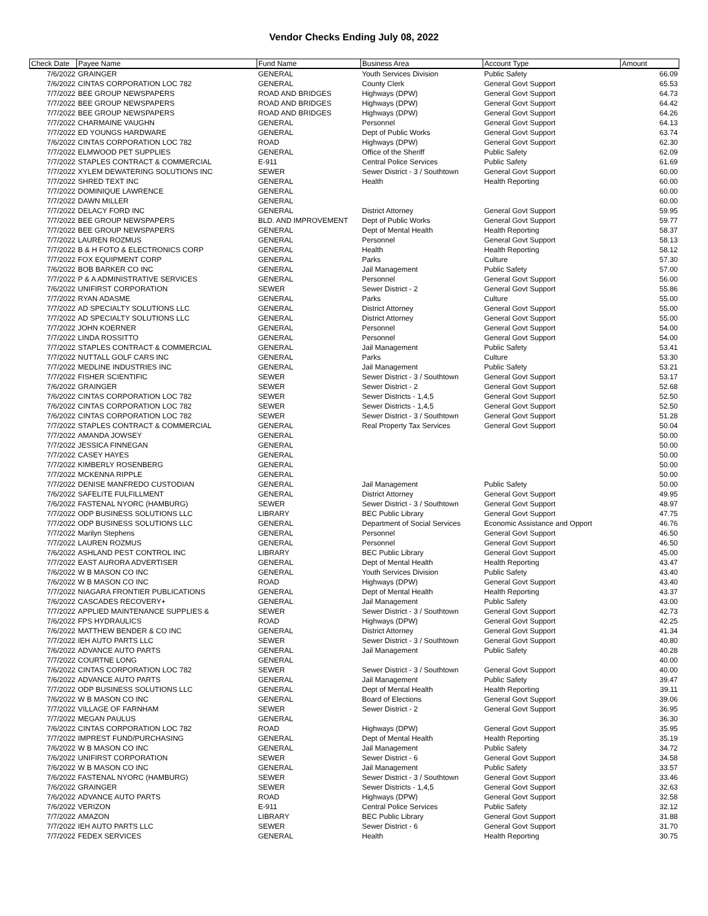Vendor Checks Ending July 08, 2022
| Check Date | Payee Name | Fund Name | Business Area | Account Type | Amount |
| --- | --- | --- | --- | --- | --- |
| 7/6/2022 | GRAINGER | GENERAL | Youth Services Division | Public Safety | 66.09 |
| 7/6/2022 | CINTAS CORPORATION LOC 782 | GENERAL | County Clerk | General Govt Support | 65.53 |
| 7/7/2022 | BEE GROUP NEWSPAPERS | ROAD AND BRIDGES | Highways (DPW) | General Govt Support | 64.73 |
| 7/7/2022 | BEE GROUP NEWSPAPERS | ROAD AND BRIDGES | Highways (DPW) | General Govt Support | 64.42 |
| 7/7/2022 | BEE GROUP NEWSPAPERS | ROAD AND BRIDGES | Highways (DPW) | General Govt Support | 64.26 |
| 7/7/2022 | CHARMAINE VAUGHN | GENERAL | Personnel | General Govt Support | 64.13 |
| 7/7/2022 | ED YOUNGS HARDWARE | GENERAL | Dept of Public Works | General Govt Support | 63.74 |
| 7/6/2022 | CINTAS CORPORATION LOC 782 | ROAD | Highways (DPW) | General Govt Support | 62.30 |
| 7/7/2022 | ELMWOOD PET SUPPLIES | GENERAL | Office of the Sheriff | Public Safety | 62.09 |
| 7/7/2022 | STAPLES CONTRACT & COMMERCIAL | E-911 | Central Police Services | Public Safety | 61.69 |
| 7/7/2022 | XYLEM DEWATERING SOLUTIONS INC | SEWER | Sewer District - 3 / Southtown | General Govt Support | 60.00 |
| 7/7/2022 | SHRED TEXT INC | GENERAL | Health | Health Reporting | 60.00 |
| 7/7/2022 | DOMINIQUE LAWRENCE | GENERAL | | | 60.00 |
| 7/7/2022 | DAWN MILLER | GENERAL | | | 60.00 |
| 7/7/2022 | DELACY FORD INC | GENERAL | District Attorney | General Govt Support | 59.95 |
| 7/7/2022 | BEE GROUP NEWSPAPERS | BLD. AND IMPROVEMENT | Dept of Public Works | General Govt Support | 59.77 |
| 7/7/2022 | BEE GROUP NEWSPAPERS | GENERAL | Dept of Mental Health | Health Reporting | 58.37 |
| 7/7/2022 | LAUREN ROZMUS | GENERAL | Personnel | General Govt Support | 58.13 |
| 7/7/2022 | B & H FOTO & ELECTRONICS CORP | GENERAL | Health | Health Reporting | 58.12 |
| 7/7/2022 | FOX EQUIPMENT CORP | GENERAL | Parks | Culture | 57.30 |
| 7/6/2022 | BOB BARKER CO INC | GENERAL | Jail Management | Public Safety | 57.00 |
| 7/7/2022 | P & A ADMINISTRATIVE SERVICES | GENERAL | Personnel | General Govt Support | 56.00 |
| 7/6/2022 | UNIFIRST CORPORATION | SEWER | Sewer District - 2 | General Govt Support | 55.86 |
| 7/7/2022 | RYAN ADASME | GENERAL | Parks | Culture | 55.00 |
| 7/7/2022 | AD SPECIALTY SOLUTIONS LLC | GENERAL | District Attorney | General Govt Support | 55.00 |
| 7/7/2022 | AD SPECIALTY SOLUTIONS LLC | GENERAL | District Attorney | General Govt Support | 55.00 |
| 7/7/2022 | JOHN KOERNER | GENERAL | Personnel | General Govt Support | 54.00 |
| 7/7/2022 | LINDA ROSSITTO | GENERAL | Personnel | General Govt Support | 54.00 |
| 7/7/2022 | STAPLES CONTRACT & COMMERCIAL | GENERAL | Jail Management | Public Safety | 53.41 |
| 7/7/2022 | NUTTALL GOLF CARS INC | GENERAL | Parks | Culture | 53.30 |
| 7/7/2022 | MEDLINE INDUSTRIES INC | GENERAL | Jail Management | Public Safety | 53.21 |
| 7/7/2022 | FISHER SCIENTIFIC | SEWER | Sewer District - 3 / Southtown | General Govt Support | 53.17 |
| 7/6/2022 | GRAINGER | SEWER | Sewer District - 2 | General Govt Support | 52.68 |
| 7/6/2022 | CINTAS CORPORATION LOC 782 | SEWER | Sewer Districts - 1,4,5 | General Govt Support | 52.50 |
| 7/6/2022 | CINTAS CORPORATION LOC 782 | SEWER | Sewer Districts - 1,4,5 | General Govt Support | 52.50 |
| 7/6/2022 | CINTAS CORPORATION LOC 782 | SEWER | Sewer District - 3 / Southtown | General Govt Support | 51.28 |
| 7/7/2022 | STAPLES CONTRACT & COMMERCIAL | GENERAL | Real Property Tax Services | General Govt Support | 50.04 |
| 7/7/2022 | AMANDA JOWSEY | GENERAL | | | 50.00 |
| 7/7/2022 | JESSICA FINNEGAN | GENERAL | | | 50.00 |
| 7/7/2022 | CASEY HAYES | GENERAL | | | 50.00 |
| 7/7/2022 | KIMBERLY ROSENBERG | GENERAL | | | 50.00 |
| 7/7/2022 | MCKENNA RIPPLE | GENERAL | | | 50.00 |
| 7/7/2022 | DENISE MANFREDO CUSTODIAN | GENERAL | Jail Management | Public Safety | 50.00 |
| 7/6/2022 | SAFELITE FULFILLMENT | GENERAL | District Attorney | General Govt Support | 49.95 |
| 7/6/2022 | FASTENAL NYORC (HAMBURG) | SEWER | Sewer District - 3 / Southtown | General Govt Support | 48.97 |
| 7/7/2022 | ODP BUSINESS SOLUTIONS LLC | LIBRARY | BEC Public Library | General Govt Support | 47.75 |
| 7/7/2022 | ODP BUSINESS SOLUTIONS LLC | GENERAL | Department of Social Services | Economic Assistance and Opport | 46.76 |
| 7/7/2022 | Marilyn Stephens | GENERAL | Personnel | General Govt Support | 46.50 |
| 7/7/2022 | LAUREN ROZMUS | GENERAL | Personnel | General Govt Support | 46.50 |
| 7/6/2022 | ASHLAND PEST CONTROL INC | LIBRARY | BEC Public Library | General Govt Support | 45.00 |
| 7/7/2022 | EAST AURORA ADVERTISER | GENERAL | Dept of Mental Health | Health Reporting | 43.47 |
| 7/6/2022 | W B MASON CO INC | GENERAL | Youth Services Division | Public Safety | 43.40 |
| 7/6/2022 | W B MASON CO INC | ROAD | Highways (DPW) | General Govt Support | 43.40 |
| 7/7/2022 | NIAGARA FRONTIER PUBLICATIONS | GENERAL | Dept of Mental Health | Health Reporting | 43.37 |
| 7/6/2022 | CASCADES RECOVERY+ | GENERAL | Jail Management | Public Safety | 43.00 |
| 7/7/2022 | APPLIED MAINTENANCE SUPPLIES & | SEWER | Sewer District - 3 / Southtown | General Govt Support | 42.73 |
| 7/6/2022 | FPS HYDRAULICS | ROAD | Highways (DPW) | General Govt Support | 42.25 |
| 7/6/2022 | MATTHEW BENDER & CO INC | GENERAL | District Attorney | General Govt Support | 41.34 |
| 7/7/2022 | IEH AUTO PARTS LLC | SEWER | Sewer District - 3 / Southtown | General Govt Support | 40.80 |
| 7/6/2022 | ADVANCE AUTO PARTS | GENERAL | Jail Management | Public Safety | 40.28 |
| 7/7/2022 | COURTNE LONG | GENERAL | | | 40.00 |
| 7/6/2022 | CINTAS CORPORATION LOC 782 | SEWER | Sewer District - 3 / Southtown | General Govt Support | 40.00 |
| 7/6/2022 | ADVANCE AUTO PARTS | GENERAL | Jail Management | Public Safety | 39.47 |
| 7/7/2022 | ODP BUSINESS SOLUTIONS LLC | GENERAL | Dept of Mental Health | Health Reporting | 39.11 |
| 7/6/2022 | W B MASON CO INC | GENERAL | Board of Elections | General Govt Support | 39.06 |
| 7/7/2022 | VILLAGE OF FARNHAM | SEWER | Sewer District - 2 | General Govt Support | 36.95 |
| 7/7/2022 | MEGAN PAULUS | GENERAL | | | 36.30 |
| 7/6/2022 | CINTAS CORPORATION LOC 782 | ROAD | Highways (DPW) | General Govt Support | 35.95 |
| 7/7/2022 | IMPREST FUND/PURCHASING | GENERAL | Dept of Mental Health | Health Reporting | 35.19 |
| 7/6/2022 | W B MASON CO INC | GENERAL | Jail Management | Public Safety | 34.72 |
| 7/6/2022 | UNIFIRST CORPORATION | SEWER | Sewer District - 6 | General Govt Support | 34.58 |
| 7/6/2022 | W B MASON CO INC | GENERAL | Jail Management | Public Safety | 33.57 |
| 7/6/2022 | FASTENAL NYORC (HAMBURG) | SEWER | Sewer District - 3 / Southtown | General Govt Support | 33.46 |
| 7/6/2022 | GRAINGER | SEWER | Sewer Districts - 1,4,5 | General Govt Support | 32.63 |
| 7/6/2022 | ADVANCE AUTO PARTS | ROAD | Highways (DPW) | General Govt Support | 32.58 |
| 7/6/2022 | VERIZON | E-911 | Central Police Services | Public Safety | 32.12 |
| 7/7/2022 | AMAZON | LIBRARY | BEC Public Library | General Govt Support | 31.88 |
| 7/7/2022 | IEH AUTO PARTS LLC | SEWER | Sewer District - 6 | General Govt Support | 31.70 |
| 7/7/2022 | FEDEX SERVICES | GENERAL | Health | Health Reporting | 30.75 |